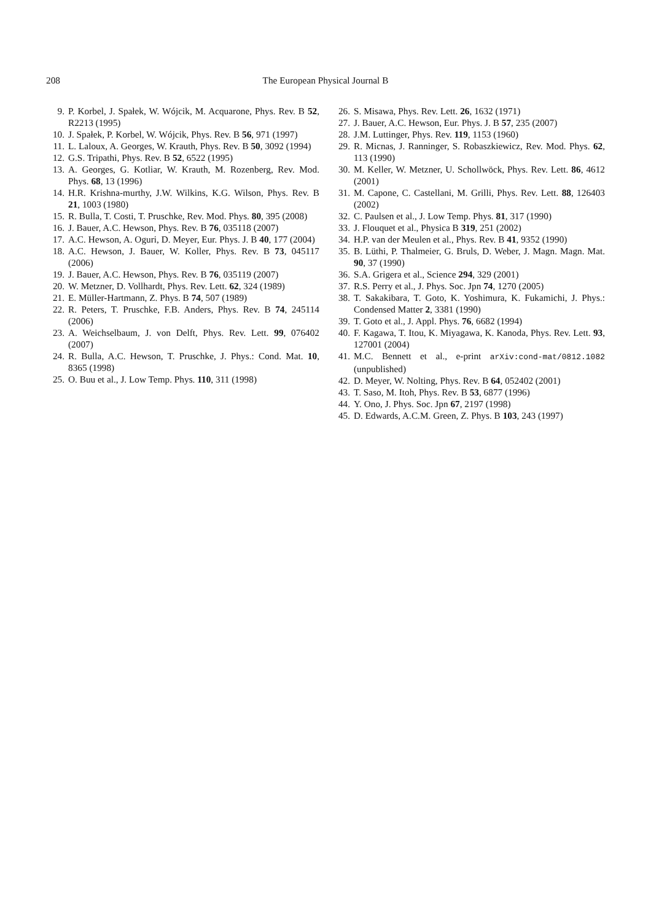208 The European Physical Journal B
9. P. Korbel, J. Spałek, W. Wójcik, M. Acquarone, Phys. Rev. B 52, R2213 (1995)
10. J. Spałek, P. Korbel, W. Wójcik, Phys. Rev. B 56, 971 (1997)
11. L. Laloux, A. Georges, W. Krauth, Phys. Rev. B 50, 3092 (1994)
12. G.S. Tripathi, Phys. Rev. B 52, 6522 (1995)
13. A. Georges, G. Kotliar, W. Krauth, M. Rozenberg, Rev. Mod. Phys. 68, 13 (1996)
14. H.R. Krishna-murthy, J.W. Wilkins, K.G. Wilson, Phys. Rev. B 21, 1003 (1980)
15. R. Bulla, T. Costi, T. Pruschke, Rev. Mod. Phys. 80, 395 (2008)
16. J. Bauer, A.C. Hewson, Phys. Rev. B 76, 035118 (2007)
17. A.C. Hewson, A. Oguri, D. Meyer, Eur. Phys. J. B 40, 177 (2004)
18. A.C. Hewson, J. Bauer, W. Koller, Phys. Rev. B 73, 045117 (2006)
19. J. Bauer, A.C. Hewson, Phys. Rev. B 76, 035119 (2007)
20. W. Metzner, D. Vollhardt, Phys. Rev. Lett. 62, 324 (1989)
21. E. Müller-Hartmann, Z. Phys. B 74, 507 (1989)
22. R. Peters, T. Pruschke, F.B. Anders, Phys. Rev. B 74, 245114 (2006)
23. A. Weichselbaum, J. von Delft, Phys. Rev. Lett. 99, 076402 (2007)
24. R. Bulla, A.C. Hewson, T. Pruschke, J. Phys.: Cond. Mat. 10, 8365 (1998)
25. O. Buu et al., J. Low Temp. Phys. 110, 311 (1998)
26. S. Misawa, Phys. Rev. Lett. 26, 1632 (1971)
27. J. Bauer, A.C. Hewson, Eur. Phys. J. B 57, 235 (2007)
28. J.M. Luttinger, Phys. Rev. 119, 1153 (1960)
29. R. Micnas, J. Ranninger, S. Robaszkiewicz, Rev. Mod. Phys. 62, 113 (1990)
30. M. Keller, W. Metzner, U. Schollwöck, Phys. Rev. Lett. 86, 4612 (2001)
31. M. Capone, C. Castellani, M. Grilli, Phys. Rev. Lett. 88, 126403 (2002)
32. C. Paulsen et al., J. Low Temp. Phys. 81, 317 (1990)
33. J. Flouquet et al., Physica B 319, 251 (2002)
34. H.P. van der Meulen et al., Phys. Rev. B 41, 9352 (1990)
35. B. Lüthi, P. Thalmeier, G. Bruls, D. Weber, J. Magn. Magn. Mat. 90, 37 (1990)
36. S.A. Grigera et al., Science 294, 329 (2001)
37. R.S. Perry et al., J. Phys. Soc. Jpn 74, 1270 (2005)
38. T. Sakakibara, T. Goto, K. Yoshimura, K. Fukamichi, J. Phys.: Condensed Matter 2, 3381 (1990)
39. T. Goto et al., J. Appl. Phys. 76, 6682 (1994)
40. F. Kagawa, T. Itou, K. Miyagawa, K. Kanoda, Phys. Rev. Lett. 93, 127001 (2004)
41. M.C. Bennett et al., e-print arXiv:cond-mat/0812.1082 (unpublished)
42. D. Meyer, W. Nolting, Phys. Rev. B 64, 052402 (2001)
43. T. Saso, M. Itoh, Phys. Rev. B 53, 6877 (1996)
44. Y. Ono, J. Phys. Soc. Jpn 67, 2197 (1998)
45. D. Edwards, A.C.M. Green, Z. Phys. B 103, 243 (1997)